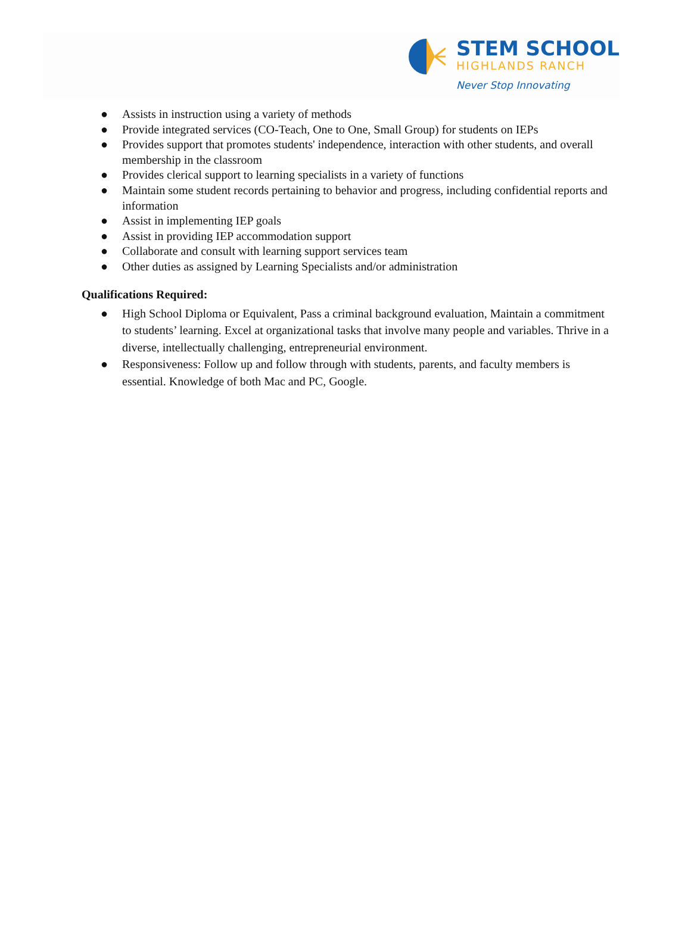STEM SCHOOL
HIGHLANDS RANCH
Never Stop Innovating
● Assists in instruction using a variety of methods
● Provide integrated services (CO-Teach, One to One, Small Group) for students on IEPs
● Provides support that promotes students' independence, interaction with other students, and overall membership in the classroom
● Provides clerical support to learning specialists in a variety of functions
● Maintain some student records pertaining to behavior and progress, including confidential reports and information
● Assist in implementing IEP goals
● Assist in providing IEP accommodation support
● Collaborate and consult with learning support services team
● Other duties as assigned by Learning Specialists and/or administration
Qualifications Required:
● High School Diploma or Equivalent, Pass a criminal background evaluation, Maintain a commitment to students’ learning. Excel at organizational tasks that involve many people and variables. Thrive in a diverse, intellectually challenging, entrepreneurial environment.
● Responsiveness: Follow up and follow through with students, parents, and faculty members is essential. Knowledge of both Mac and PC, Google.